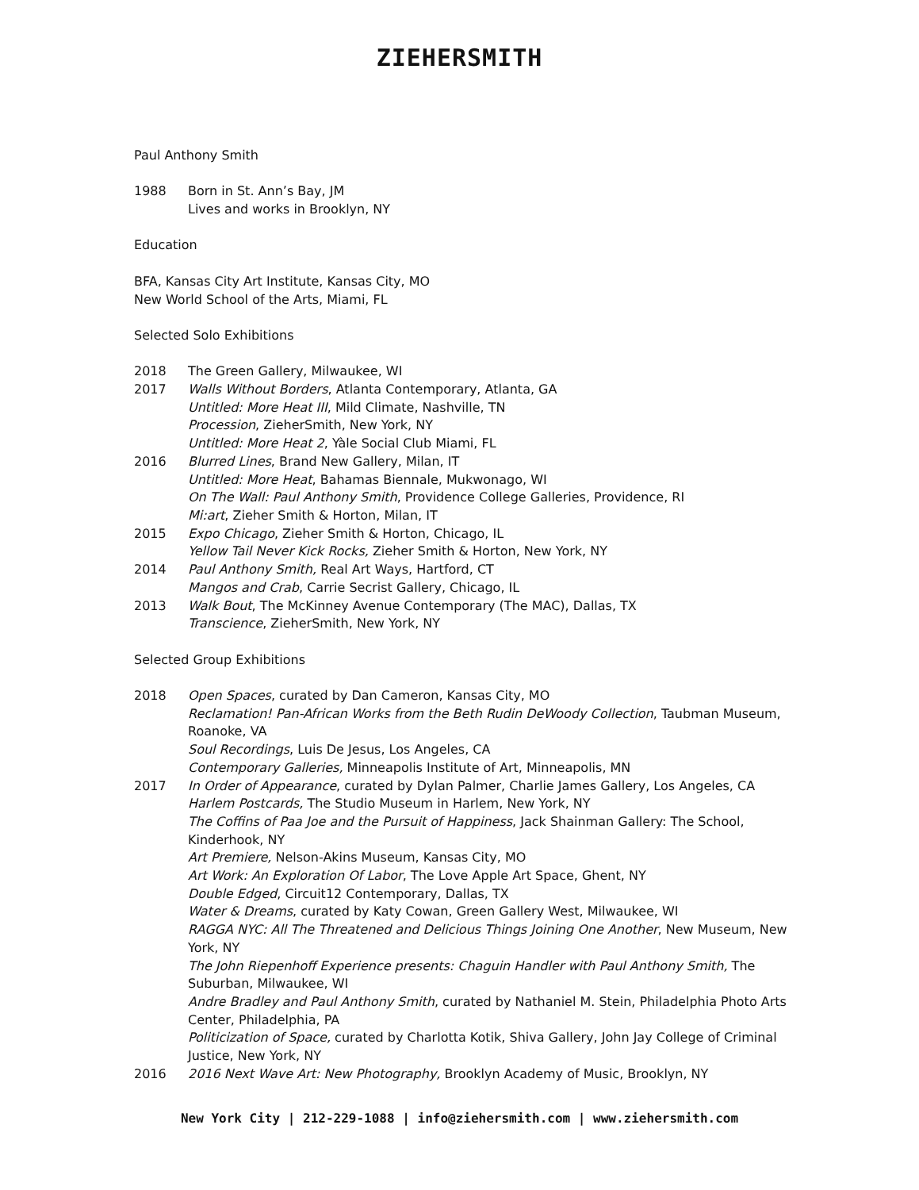ZIEHERSMITH
Paul Anthony Smith
1988 Born in St. Ann’s Bay, JM
Lives and works in Brooklyn, NY
Education
BFA, Kansas City Art Institute, Kansas City, MO
New World School of the Arts, Miami, FL
Selected Solo Exhibitions
2018 The Green Gallery, Milwaukee, WI
2017 Walls Without Borders, Atlanta Contemporary, Atlanta, GA
Untitled: More Heat III, Mild Climate, Nashville, TN
Procession, ZieherSmith, New York, NY
Untitled: More Heat 2, Yàle Social Club Miami, FL
2016 Blurred Lines, Brand New Gallery, Milan, IT
Untitled: More Heat, Bahamas Biennale, Mukwonago, WI
On The Wall: Paul Anthony Smith, Providence College Galleries, Providence, RI
Mi:art, Zieher Smith & Horton, Milan, IT
2015 Expo Chicago, Zieher Smith & Horton, Chicago, IL
Yellow Tail Never Kick Rocks, Zieher Smith & Horton, New York, NY
2014 Paul Anthony Smith, Real Art Ways, Hartford, CT
Mangos and Crab, Carrie Secrist Gallery, Chicago, IL
2013 Walk Bout, The McKinney Avenue Contemporary (The MAC), Dallas, TX
Transcience, ZieherSmith, New York, NY
Selected Group Exhibitions
2018 Open Spaces, curated by Dan Cameron, Kansas City, MO
Reclamation! Pan-African Works from the Beth Rudin DeWoody Collection, Taubman Museum, Roanoke, VA
Soul Recordings, Luis De Jesus, Los Angeles, CA
Contemporary Galleries, Minneapolis Institute of Art, Minneapolis, MN
2017 In Order of Appearance, curated by Dylan Palmer, Charlie James Gallery, Los Angeles, CA
Harlem Postcards, The Studio Museum in Harlem, New York, NY
The Coffins of Paa Joe and the Pursuit of Happiness, Jack Shainman Gallery: The School, Kinderhook, NY
Art Premiere, Nelson-Akins Museum, Kansas City, MO
Art Work: An Exploration Of Labor, The Love Apple Art Space, Ghent, NY
Double Edged, Circuit12 Contemporary, Dallas, TX
Water & Dreams, curated by Katy Cowan, Green Gallery West, Milwaukee, WI
RAGGA NYC: All The Threatened and Delicious Things Joining One Another, New Museum, New York, NY
The John Riepenhoff Experience presents: Chaguin Handler with Paul Anthony Smith, The Suburban, Milwaukee, WI
Andre Bradley and Paul Anthony Smith, curated by Nathaniel M. Stein, Philadelphia Photo Arts Center, Philadelphia, PA
Politicization of Space, curated by Charlotta Kotik, Shiva Gallery, John Jay College of Criminal Justice, New York, NY
2016 2016 Next Wave Art: New Photography, Brooklyn Academy of Music, Brooklyn, NY
New York City | 212-229-1088 | info@ziehersmith.com | www.ziehersmith.com